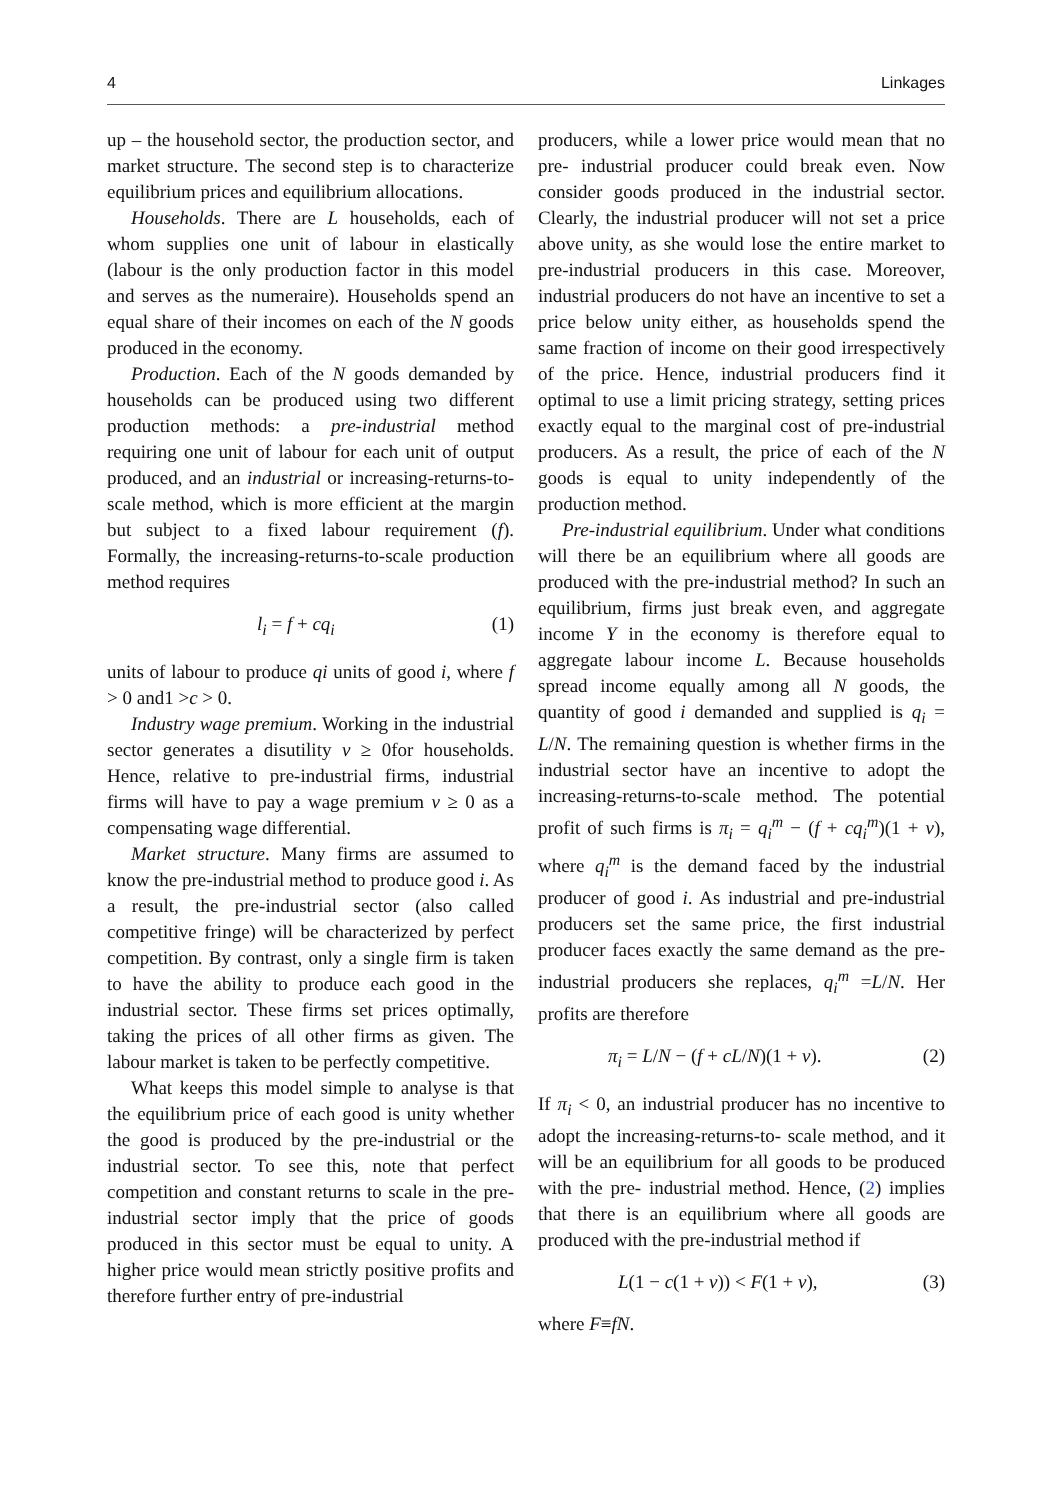4 Linkages
up – the household sector, the production sector, and market structure. The second step is to characterize equilibrium prices and equilibrium allocations.
Households. There are L households, each of whom supplies one unit of labour in elastically (labour is the only production factor in this model and serves as the numeraire). Households spend an equal share of their incomes on each of the N goods produced in the economy.
Production. Each of the N goods demanded by households can be produced using two different production methods: a pre-industrial method requiring one unit of labour for each unit of output produced, and an industrial or increasing-returns-to- scale method, which is more efficient at the margin but subject to a fixed labour requirement (f). Formally, the increasing-returns-to-scale production method requires
l<sub>i</sub> = f + cq<sub>i</sub> (1)
units of labour to produce qi units of good i, where f > 0 and1 >c > 0.
Industry wage premium. Working in the industrial sector generates a disutility v ≥ 0for households. Hence, relative to pre-industrial firms, industrial firms will have to pay a wage premium v ≥ 0 as a compensating wage differential.
Market structure. Many firms are assumed to know the pre-industrial method to produce good i. As a result, the pre-industrial sector (also called competitive fringe) will be characterized by perfect competition. By contrast, only a single firm is taken to have the ability to produce each good in the industrial sector. These firms set prices optimally, taking the prices of all other firms as given. The labour market is taken to be perfectly competitive.
What keeps this model simple to analyse is that the equilibrium price of each good is unity whether the good is produced by the pre-industrial or the industrial sector. To see this, note that perfect competition and constant returns to scale in the pre-industrial sector imply that the price of goods produced in this sector must be equal to unity. A higher price would mean strictly positive profits and therefore further entry of pre-industrial
producers, while a lower price would mean that no pre- industrial producer could break even. Now consider goods produced in the industrial sector. Clearly, the industrial producer will not set a price above unity, as she would lose the entire market to pre-industrial producers in this case. Moreover, industrial producers do not have an incentive to set a price below unity either, as households spend the same fraction of income on their good irrespectively of the price. Hence, industrial producers find it optimal to use a limit pricing strategy, setting prices exactly equal to the marginal cost of pre-industrial producers. As a result, the price of each of the N goods is equal to unity independently of the production method.
Pre-industrial equilibrium. Under what conditions will there be an equilibrium where all goods are produced with the pre-industrial method? In such an equilibrium, firms just break even, and aggregate income Y in the economy is therefore equal to aggregate labour income L. Because households spread income equally among all N goods, the quantity of good i demanded and supplied is q<sub>i</sub> = L/N. The remaining question is whether firms in the industrial sector have an incentive to adopt the increasing-returns-to-scale method. The potential profit of such firms is π<sub>i</sub> = q<sub>i</sub><sup>m</sup> − (f + cq<sub>i</sub><sup>m</sup>)(1 + v), where q<sub>i</sub><sup>m</sup> is the demand faced by the industrial producer of good i. As industrial and pre-industrial producers set the same price, the first industrial producer faces exactly the same demand as the pre-industrial producers she replaces, q<sub>i</sub><sup>m</sup> =L/N. Her profits are therefore
π<sub>i</sub> = L/N − (f + cL/N)(1 + v). (2)
If π<sub>i</sub> < 0, an industrial producer has no incentive to adopt the increasing-returns-to- scale method, and it will be an equilibrium for all goods to be produced with the pre- industrial method. Hence, (2) implies that there is an equilibrium where all goods are produced with the pre-industrial method if
L(1 − c(1 + v)) < F(1 + v), (3)
where F≡fN.